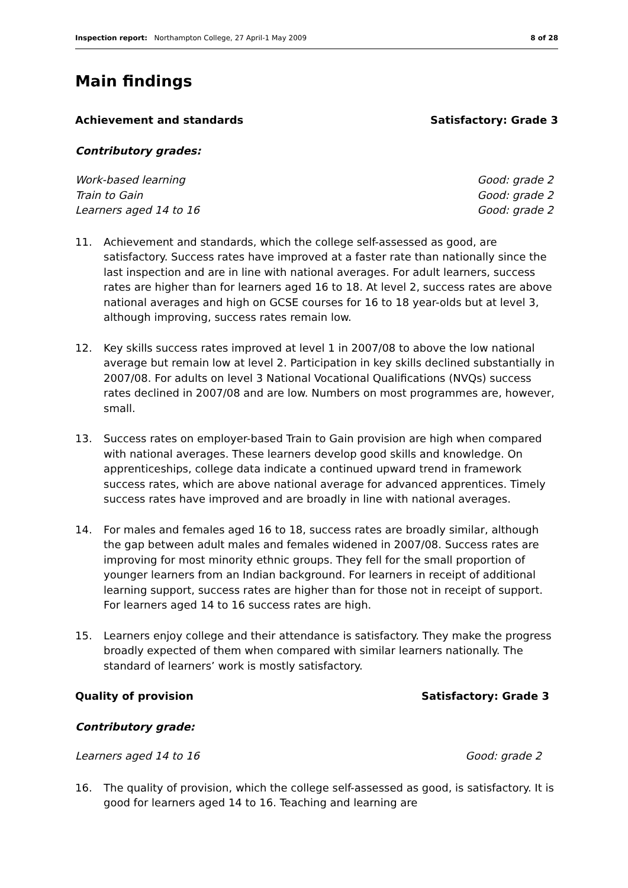Inspection report: Northampton College, 27 April-1 May 2009 8 of 28
Main findings
Achievement and standards Satisfactory: Grade 3
Contributory grades:
Work-based learning Good: grade 2
Train to Gain Good: grade 2
Learners aged 14 to 16 Good: grade 2
11. Achievement and standards, which the college self-assessed as good, are satisfactory. Success rates have improved at a faster rate than nationally since the last inspection and are in line with national averages. For adult learners, success rates are higher than for learners aged 16 to 18. At level 2, success rates are above national averages and high on GCSE courses for 16 to 18 year-olds but at level 3, although improving, success rates remain low.
12. Key skills success rates improved at level 1 in 2007/08 to above the low national average but remain low at level 2. Participation in key skills declined substantially in 2007/08. For adults on level 3 National Vocational Qualifications (NVQs) success rates declined in 2007/08 and are low. Numbers on most programmes are, however, small.
13. Success rates on employer-based Train to Gain provision are high when compared with national averages. These learners develop good skills and knowledge. On apprenticeships, college data indicate a continued upward trend in framework success rates, which are above national average for advanced apprentices. Timely success rates have improved and are broadly in line with national averages.
14. For males and females aged 16 to 18, success rates are broadly similar, although the gap between adult males and females widened in 2007/08. Success rates are improving for most minority ethnic groups. They fell for the small proportion of younger learners from an Indian background. For learners in receipt of additional learning support, success rates are higher than for those not in receipt of support. For learners aged 14 to 16 success rates are high.
15. Learners enjoy college and their attendance is satisfactory. They make the progress broadly expected of them when compared with similar learners nationally. The standard of learners’ work is mostly satisfactory.
Quality of provision Satisfactory: Grade 3
Contributory grade:
Learners aged 14 to 16 Good: grade 2
16. The quality of provision, which the college self-assessed as good, is satisfactory. It is good for learners aged 14 to 16. Teaching and learning are